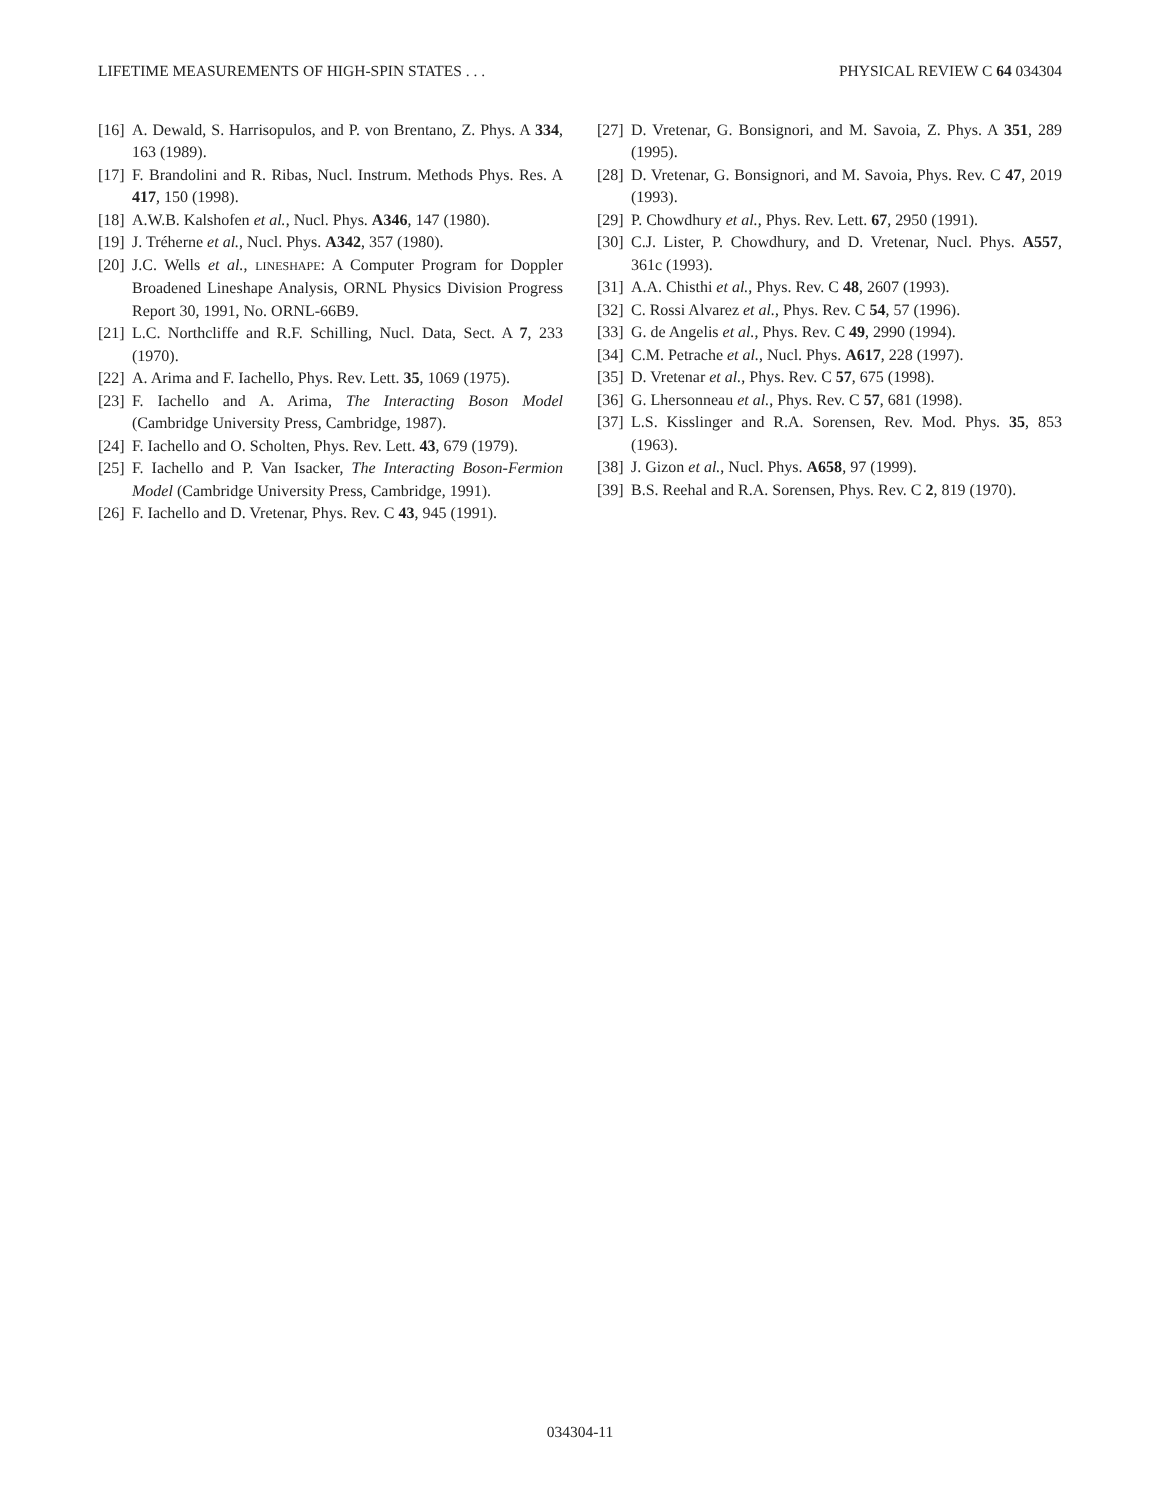LIFETIME MEASUREMENTS OF HIGH-SPIN STATES . . . PHYSICAL REVIEW C 64 034304
[16] A. Dewald, S. Harrisopulos, and P. von Brentano, Z. Phys. A 334, 163 (1989).
[17] F. Brandolini and R. Ribas, Nucl. Instrum. Methods Phys. Res. A 417, 150 (1998).
[18] A.W.B. Kalshofen et al., Nucl. Phys. A346, 147 (1980).
[19] J. Tréherne et al., Nucl. Phys. A342, 357 (1980).
[20] J.C. Wells et al., LINESHAPE: A Computer Program for Doppler Broadened Lineshape Analysis, ORNL Physics Division Progress Report 30, 1991, No. ORNL-66B9.
[21] L.C. Northcliffe and R.F. Schilling, Nucl. Data, Sect. A 7, 233 (1970).
[22] A. Arima and F. Iachello, Phys. Rev. Lett. 35, 1069 (1975).
[23] F. Iachello and A. Arima, The Interacting Boson Model (Cambridge University Press, Cambridge, 1987).
[24] F. Iachello and O. Scholten, Phys. Rev. Lett. 43, 679 (1979).
[25] F. Iachello and P. Van Isacker, The Interacting Boson-Fermion Model (Cambridge University Press, Cambridge, 1991).
[26] F. Iachello and D. Vretenar, Phys. Rev. C 43, 945 (1991).
[27] D. Vretenar, G. Bonsignori, and M. Savoia, Z. Phys. A 351, 289 (1995).
[28] D. Vretenar, G. Bonsignori, and M. Savoia, Phys. Rev. C 47, 2019 (1993).
[29] P. Chowdhury et al., Phys. Rev. Lett. 67, 2950 (1991).
[30] C.J. Lister, P. Chowdhury, and D. Vretenar, Nucl. Phys. A557, 361c (1993).
[31] A.A. Chisthi et al., Phys. Rev. C 48, 2607 (1993).
[32] C. Rossi Alvarez et al., Phys. Rev. C 54, 57 (1996).
[33] G. de Angelis et al., Phys. Rev. C 49, 2990 (1994).
[34] C.M. Petrache et al., Nucl. Phys. A617, 228 (1997).
[35] D. Vretenar et al., Phys. Rev. C 57, 675 (1998).
[36] G. Lhersonneau et al., Phys. Rev. C 57, 681 (1998).
[37] L.S. Kisslinger and R.A. Sorensen, Rev. Mod. Phys. 35, 853 (1963).
[38] J. Gizon et al., Nucl. Phys. A658, 97 (1999).
[39] B.S. Reehal and R.A. Sorensen, Phys. Rev. C 2, 819 (1970).
034304-11